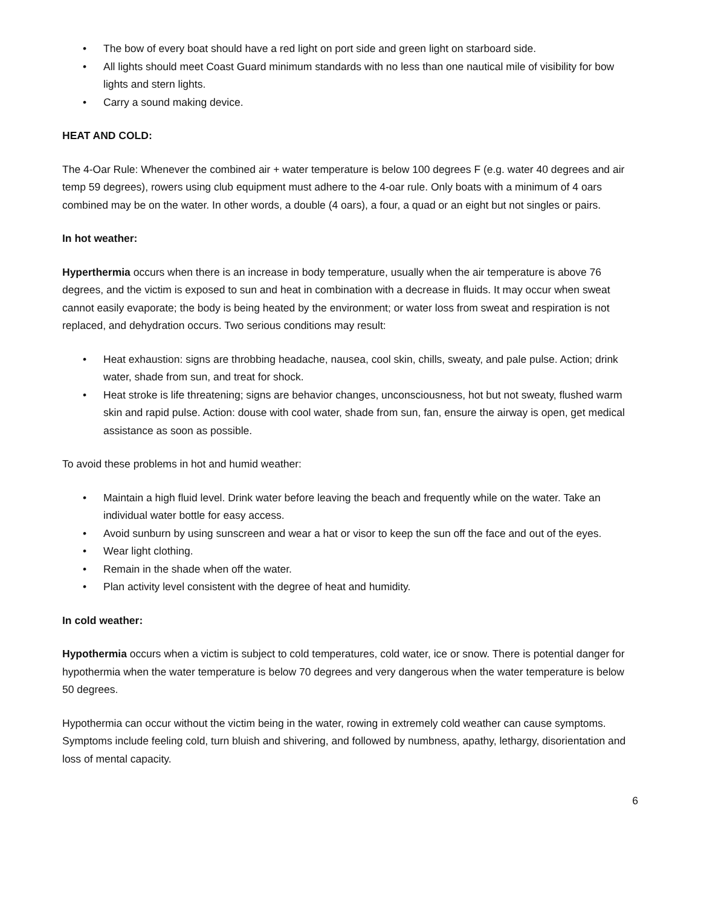• The bow of every boat should have a red light on port side and green light on starboard side.
• All lights should meet Coast Guard minimum standards with no less than one nautical mile of visibility for bow lights and stern lights.
• Carry a sound making device.
HEAT AND COLD:
The 4-Oar Rule: Whenever the combined air + water temperature is below 100 degrees F (e.g. water 40 degrees and air temp 59 degrees), rowers using club equipment must adhere to the 4-oar rule. Only boats with a minimum of 4 oars combined may be on the water. In other words, a double (4 oars), a four, a quad or an eight but not singles or pairs.
In hot weather:
Hyperthermia occurs when there is an increase in body temperature, usually when the air temperature is above 76 degrees, and the victim is exposed to sun and heat in combination with a decrease in fluids. It may occur when sweat cannot easily evaporate; the body is being heated by the environment; or water loss from sweat and respiration is not replaced, and dehydration occurs. Two serious conditions may result:
• Heat exhaustion: signs are throbbing headache, nausea, cool skin, chills, sweaty, and pale pulse. Action; drink water, shade from sun, and treat for shock.
• Heat stroke is life threatening; signs are behavior changes, unconsciousness, hot but not sweaty, flushed warm skin and rapid pulse. Action: douse with cool water, shade from sun, fan, ensure the airway is open, get medical assistance as soon as possible.
To avoid these problems in hot and humid weather:
• Maintain a high fluid level. Drink water before leaving the beach and frequently while on the water. Take an individual water bottle for easy access.
• Avoid sunburn by using sunscreen and wear a hat or visor to keep the sun off the face and out of the eyes.
• Wear light clothing.
• Remain in the shade when off the water.
• Plan activity level consistent with the degree of heat and humidity.
In cold weather:
Hypothermia occurs when a victim is subject to cold temperatures, cold water, ice or snow. There is potential danger for hypothermia when the water temperature is below 70 degrees and very dangerous when the water temperature is below 50 degrees.
Hypothermia can occur without the victim being in the water, rowing in extremely cold weather can cause symptoms. Symptoms include feeling cold, turn bluish and shivering, and followed by numbness, apathy, lethargy, disorientation and loss of mental capacity.
6